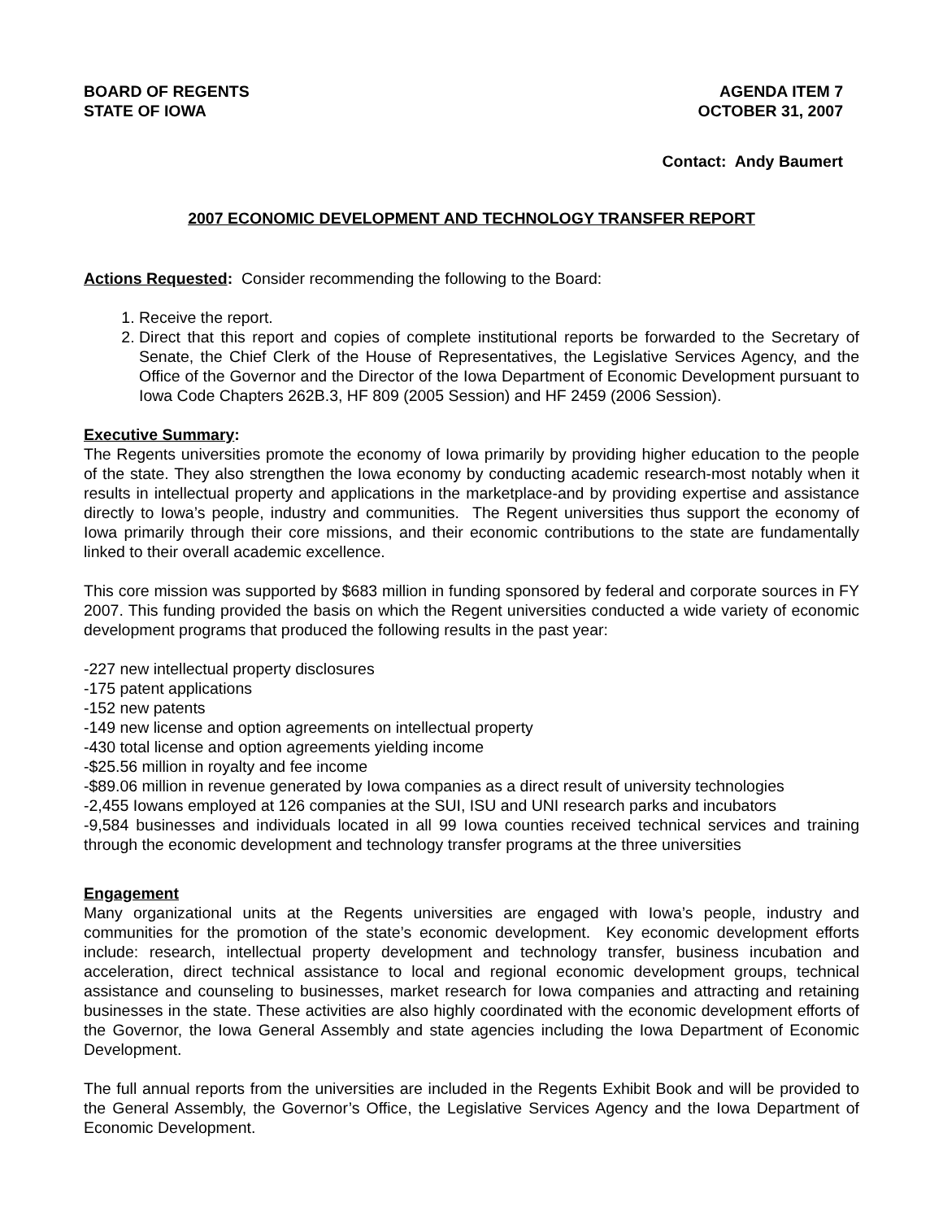BOARD OF REGENTS
STATE OF IOWA
AGENDA ITEM 7
OCTOBER 31, 2007
Contact: Andy Baumert
2007 ECONOMIC DEVELOPMENT AND TECHNOLOGY TRANSFER REPORT
Actions Requested: Consider recommending the following to the Board:
1. Receive the report.
2. Direct that this report and copies of complete institutional reports be forwarded to the Secretary of Senate, the Chief Clerk of the House of Representatives, the Legislative Services Agency, and the Office of the Governor and the Director of the Iowa Department of Economic Development pursuant to Iowa Code Chapters 262B.3, HF 809 (2005 Session) and HF 2459 (2006 Session).
Executive Summary:
The Regents universities promote the economy of Iowa primarily by providing higher education to the people of the state. They also strengthen the Iowa economy by conducting academic research-most notably when it results in intellectual property and applications in the marketplace-and by providing expertise and assistance directly to Iowa’s people, industry and communities. The Regent universities thus support the economy of Iowa primarily through their core missions, and their economic contributions to the state are fundamentally linked to their overall academic excellence.
This core mission was supported by $683 million in funding sponsored by federal and corporate sources in FY 2007. This funding provided the basis on which the Regent universities conducted a wide variety of economic development programs that produced the following results in the past year:
-227 new intellectual property disclosures
-175 patent applications
-152 new patents
-149 new license and option agreements on intellectual property
-430 total license and option agreements yielding income
-$25.56 million in royalty and fee income
-$89.06 million in revenue generated by Iowa companies as a direct result of university technologies
-2,455 Iowans employed at 126 companies at the SUI, ISU and UNI research parks and incubators
-9,584 businesses and individuals located in all 99 Iowa counties received technical services and training through the economic development and technology transfer programs at the three universities
Engagement
Many organizational units at the Regents universities are engaged with Iowa’s people, industry and communities for the promotion of the state’s economic development. Key economic development efforts include: research, intellectual property development and technology transfer, business incubation and acceleration, direct technical assistance to local and regional economic development groups, technical assistance and counseling to businesses, market research for Iowa companies and attracting and retaining businesses in the state. These activities are also highly coordinated with the economic development efforts of the Governor, the Iowa General Assembly and state agencies including the Iowa Department of Economic Development.
The full annual reports from the universities are included in the Regents Exhibit Book and will be provided to the General Assembly, the Governor’s Office, the Legislative Services Agency and the Iowa Department of Economic Development.